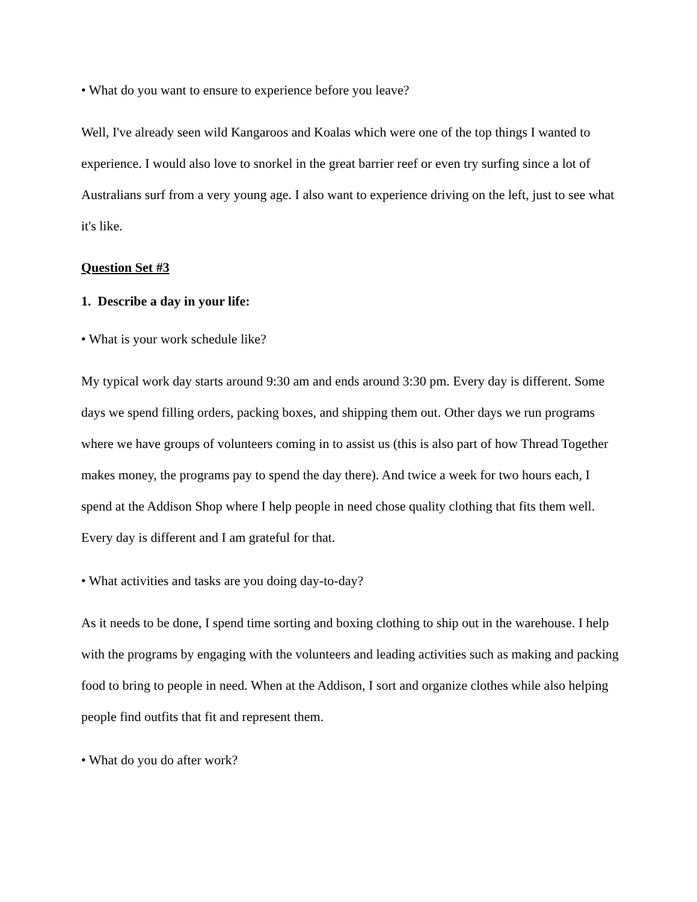• What do you want to ensure to experience before you leave?
Well, I've already seen wild Kangaroos and Koalas which were one of the top things I wanted to experience. I would also love to snorkel in the great barrier reef or even try surfing since a lot of Australians surf from a very young age. I also want to experience driving on the left, just to see what it's like.
Question Set #3
1. Describe a day in your life:
• What is your work schedule like?
My typical work day starts around 9:30 am and ends around 3:30 pm. Every day is different. Some days we spend filling orders, packing boxes, and shipping them out. Other days we run programs where we have groups of volunteers coming in to assist us (this is also part of how Thread Together makes money, the programs pay to spend the day there). And twice a week for two hours each, I spend at the Addison Shop where I help people in need chose quality clothing that fits them well. Every day is different and I am grateful for that.
• What activities and tasks are you doing day-to-day?
As it needs to be done, I spend time sorting and boxing clothing to ship out in the warehouse. I help with the programs by engaging with the volunteers and leading activities such as making and packing food to bring to people in need. When at the Addison, I sort and organize clothes while also helping people find outfits that fit and represent them.
• What do you do after work?